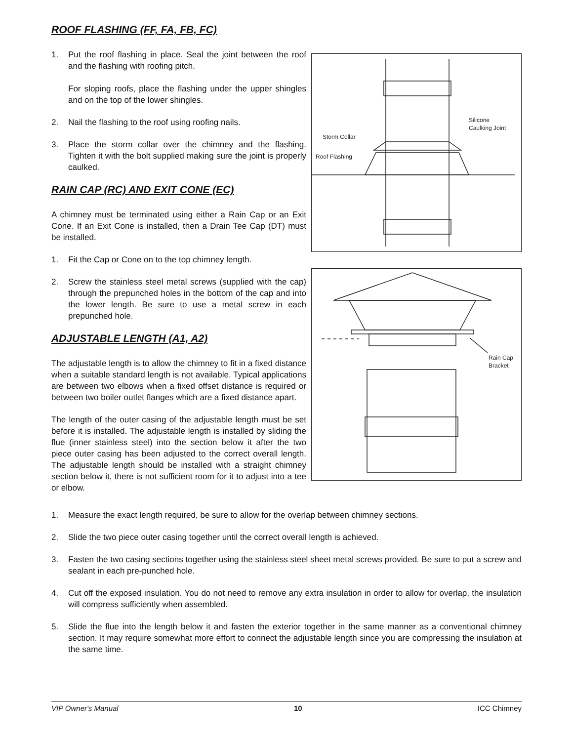ROOF FLASHING (FF, FA, FB, FC)
1. Put the roof flashing in place. Seal the joint between the roof and the flashing with roofing pitch.
For sloping roofs, place the flashing under the upper shingles and on the top of the lower shingles.
2. Nail the flashing to the roof using roofing nails.
3. Place the storm collar over the chimney and the flashing. Tighten it with the bolt supplied making sure the joint is properly caulked.
RAIN CAP (RC) AND EXIT CONE (EC)
A chimney must be terminated using either a Rain Cap or an Exit Cone. If an Exit Cone is installed, then a Drain Tee Cap (DT) must be installed.
1. Fit the Cap or Cone on to the top chimney length.
2. Screw the stainless steel metal screws (supplied with the cap) through the prepunched holes in the bottom of the cap and into the lower length. Be sure to use a metal screw in each prepunched hole.
ADJUSTABLE LENGTH (A1, A2)
The adjustable length is to allow the chimney to fit in a fixed distance when a suitable standard length is not available. Typical applications are between two elbows when a fixed offset distance is required or between two boiler outlet flanges which are a fixed distance apart.
The length of the outer casing of the adjustable length must be set before it is installed. The adjustable length is installed by sliding the flue (inner stainless steel) into the section below it after the two piece outer casing has been adjusted to the correct overall length. The adjustable length should be installed with a straight chimney section below it, there is not sufficient room for it to adjust into a tee or elbow.
Storm Collar
Roof Flashing
Silicone
Caulking Joint
Rain Cap
Bracket
1. Measure the exact length required, be sure to allow for the overlap between chimney sections.
2. Slide the two piece outer casing together until the correct overall length is achieved.
3. Fasten the two casing sections together using the stainless steel sheet metal screws provided. Be sure to put a screw and sealant in each pre-punched hole.
4. Cut off the exposed insulation. You do not need to remove any extra insulation in order to allow for overlap, the insulation will compress sufficiently when assembled.
5. Slide the flue into the length below it and fasten the exterior together in the same manner as a conventional chimney section. It may require somewhat more effort to connect the adjustable length since you are compressing the insulation at the same time.
VIP Owner's Manual 10 ICC Chimney